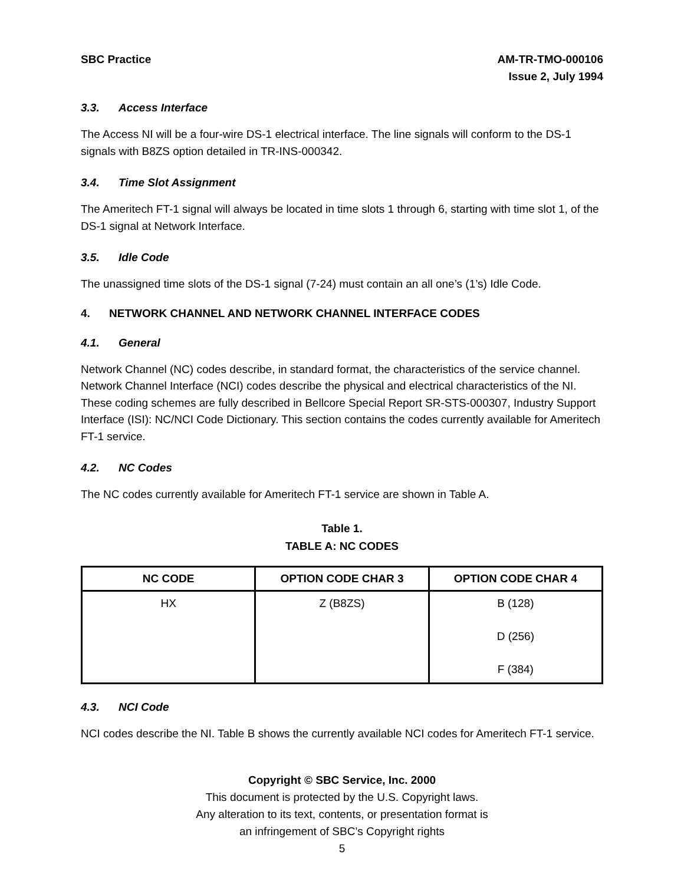SBC Practice AM-TR-TMO-000106
Issue 2, July 1994
3.3. Access Interface
The Access NI will be a four-wire DS-1 electrical interface. The line signals will conform to the DS-1 signals with B8ZS option detailed in TR-INS-000342.
3.4. Time Slot Assignment
The Ameritech FT-1 signal will always be located in time slots 1 through 6, starting with time slot 1, of the DS-1 signal at Network Interface.
3.5. Idle Code
The unassigned time slots of the DS-1 signal (7-24) must contain an all one’s (1’s) Idle Code.
4. NETWORK CHANNEL AND NETWORK CHANNEL INTERFACE CODES
4.1. General
Network Channel (NC) codes describe, in standard format, the characteristics of the service channel. Network Channel Interface (NCI) codes describe the physical and electrical characteristics of the NI. These coding schemes are fully described in Bellcore Special Report SR-STS-000307, Industry Support Interface (ISI): NC/NCI Code Dictionary. This section contains the codes currently available for Ameritech FT-1 service.
4.2. NC Codes
The NC codes currently available for Ameritech FT-1 service are shown in Table A.
Table 1.
TABLE A: NC CODES
| NC CODE | OPTION CODE CHAR 3 | OPTION CODE CHAR 4 |
| --- | --- | --- |
| HX | Z (B8ZS) | B (128) D (256) F (384) |
4.3. NCI Code
NCI codes describe the NI. Table B shows the currently available NCI codes for Ameritech FT-1 service.
Copyright © SBC Service, Inc. 2000
This document is protected by the U.S. Copyright laws.
Any alteration to its text, contents, or presentation format is
an infringement of SBC’s Copyright rights
5